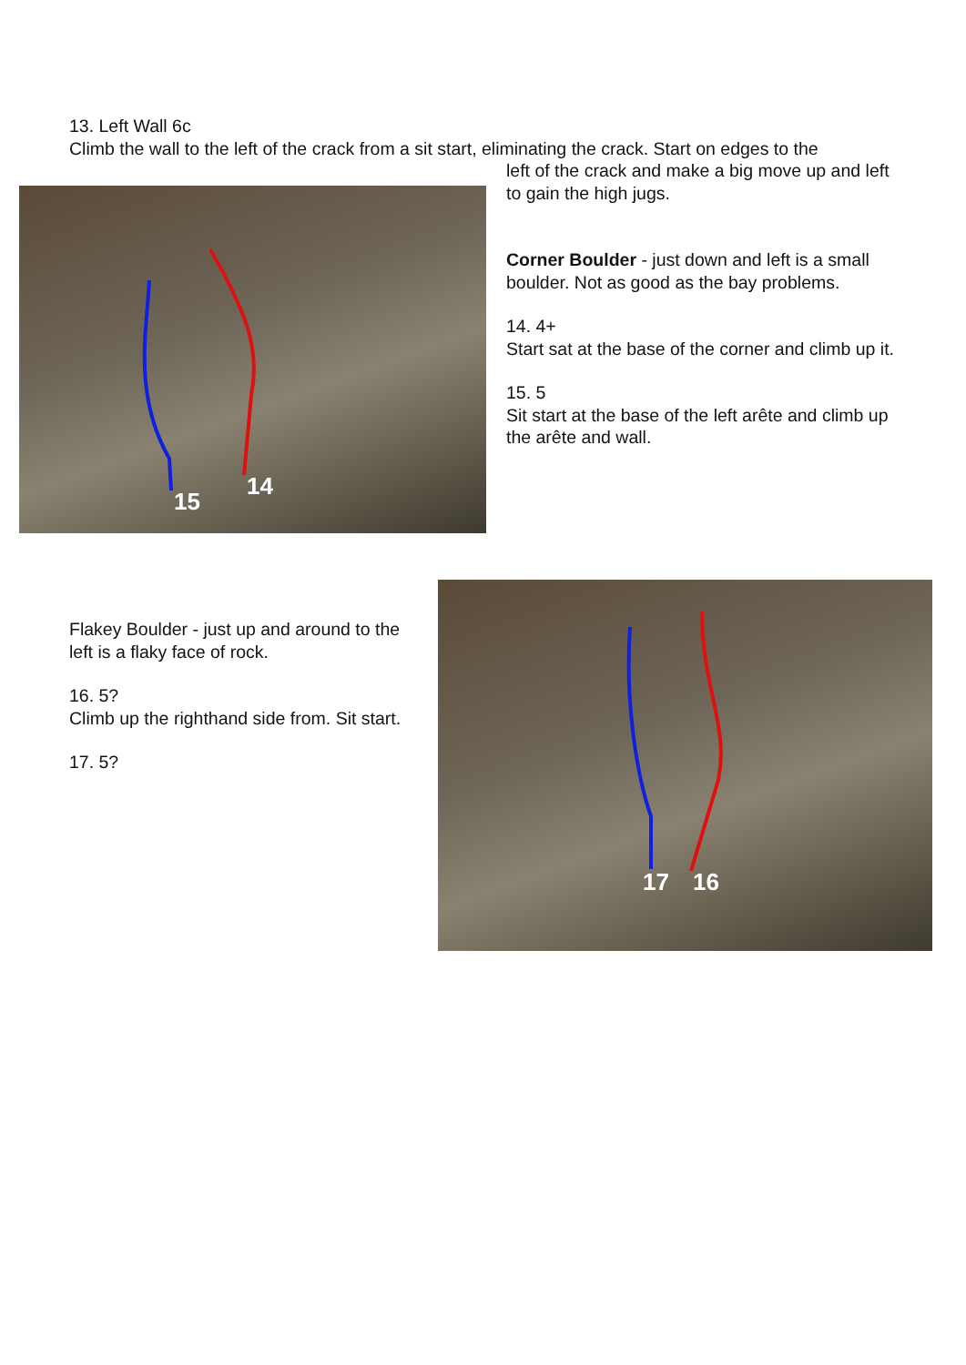13. Left Wall 6c
Climb the wall to the left of the crack from a sit start, eliminating the crack. Start on edges to the
15
14
left of the crack and make a big move up and left to gain the high jugs.
Corner Boulder - just down and left is a small boulder. Not as good as the bay problems.
14. 4+
Start sat at the base of the corner and climb up it.
15. 5
Sit start at the base of the left arête and climb up the arête and wall.
Flakey Boulder - just up and around to the left is a flaky face of rock.
16. 5?
Climb up the righthand side from. Sit start.
17. 5?
17 16